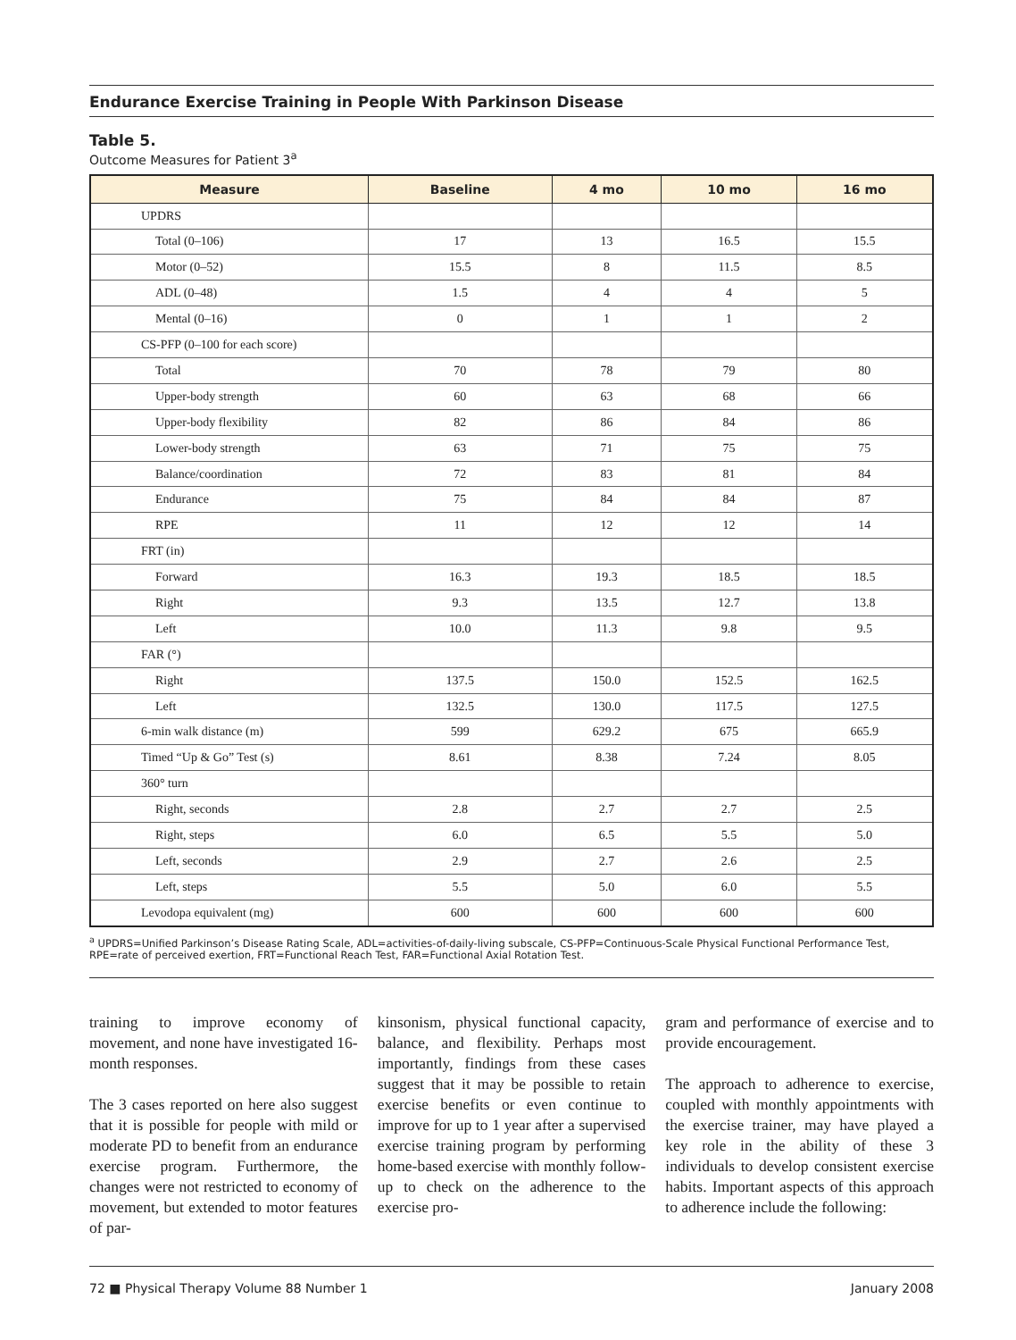Endurance Exercise Training in People With Parkinson Disease
Table 5.
Outcome Measures for Patient 3<sup>a</sup>
| Measure | Baseline | 4 mo | 10 mo | 16 mo |
| --- | --- | --- | --- | --- |
| UPDRS | | | | |
| Total (0–106) | 17 | 13 | 16.5 | 15.5 |
| Motor (0–52) | 15.5 | 8 | 11.5 | 8.5 |
| ADL (0–48) | 1.5 | 4 | 4 | 5 |
| Mental (0–16) | 0 | 1 | 1 | 2 |
| CS-PFP (0–100 for each score) | | | | |
| Total | 70 | 78 | 79 | 80 |
| Upper-body strength | 60 | 63 | 68 | 66 |
| Upper-body flexibility | 82 | 86 | 84 | 86 |
| Lower-body strength | 63 | 71 | 75 | 75 |
| Balance/coordination | 72 | 83 | 81 | 84 |
| Endurance | 75 | 84 | 84 | 87 |
| RPE | 11 | 12 | 12 | 14 |
| FRT (in) | | | | |
| Forward | 16.3 | 19.3 | 18.5 | 18.5 |
| Right | 9.3 | 13.5 | 12.7 | 13.8 |
| Left | 10.0 | 11.3 | 9.8 | 9.5 |
| FAR (°) | | | | |
| Right | 137.5 | 150.0 | 152.5 | 162.5 |
| Left | 132.5 | 130.0 | 117.5 | 127.5 |
| 6-min walk distance (m) | 599 | 629.2 | 675 | 665.9 |
| Timed “Up & Go” Test (s) | 8.61 | 8.38 | 7.24 | 8.05 |
| 360° turn | | | | |
| Right, seconds | 2.8 | 2.7 | 2.7 | 2.5 |
| Right, steps | 6.0 | 6.5 | 5.5 | 5.0 |
| Left, seconds | 2.9 | 2.7 | 2.6 | 2.5 |
| Left, steps | 5.5 | 5.0 | 6.0 | 5.5 |
| Levodopa equivalent (mg) | 600 | 600 | 600 | 600 |
<sup>a</sup> UPDRS=Unified Parkinson’s Disease Rating Scale, ADL=activities-of-daily-living subscale, CS-PFP=Continuous-Scale Physical Functional Performance Test, RPE=rate of perceived exertion, FRT=Functional Reach Test, FAR=Functional Axial Rotation Test.
training to improve economy of movement, and none have investigated 16-month responses.
The 3 cases reported on here also suggest that it is possible for people with mild or moderate PD to benefit from an endurance exercise program. Furthermore, the changes were not restricted to economy of movement, but extended to motor features of par-
kinsonism, physical functional capacity, balance, and flexibility. Perhaps most importantly, findings from these cases suggest that it may be possible to retain exercise benefits or even continue to improve for up to 1 year after a supervised exercise training program by performing home-based exercise with monthly follow-up to check on the adherence to the exercise pro-
gram and performance of exercise and to provide encouragement.
The approach to adherence to exercise, coupled with monthly appointments with the exercise trainer, may have played a key role in the ability of these 3 individuals to develop consistent exercise habits. Important aspects of this approach to adherence include the following:
72 ■ Physical Therapy Volume 88 Number 1 January 2008